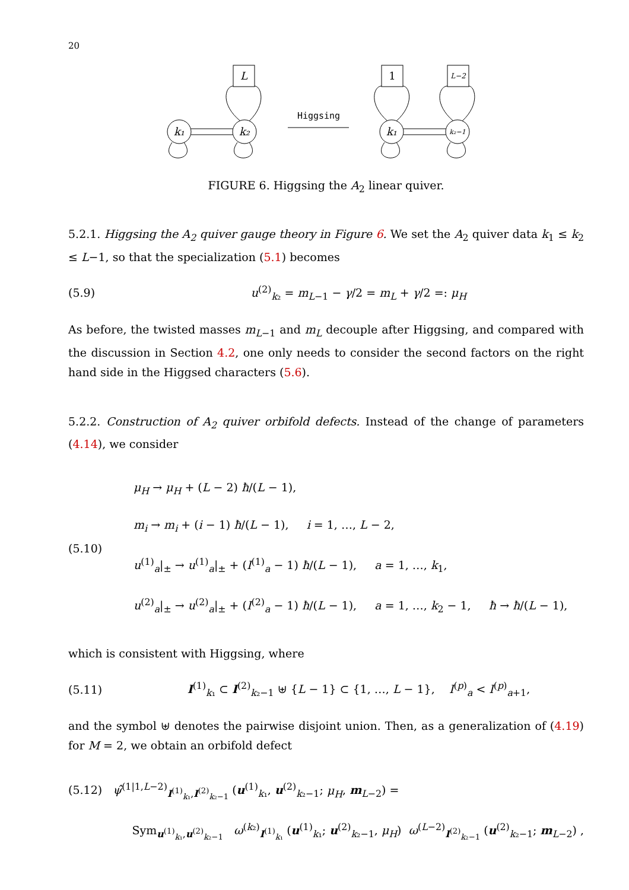20
L
k₁
k₂
1
L−2
k₁
k₂−1
Higgsing
FIGURE 6. Higgsing the A<sub>2</sub> linear quiver.
5.2.1. Higgsing the A<sub>2</sub> quiver gauge theory in Figure 6. We set the A<sub>2</sub> quiver data k<sub>1</sub> ≤ k<sub>2</sub> ≤ L−1, so that the specialization (5.1) becomes
(5.9) u<sup>(2)</sup><sub>k₂</sub> = m<sub>L−1</sub> − γ/2 = m<sub>L</sub> + γ/2 =: μ<sub>H</sub>
As before, the twisted masses m<sub>L−1</sub> and m<sub>L</sub> decouple after Higgsing, and compared with the discussion in Section 4.2, one only needs to consider the second factors on the right hand side in the Higgsed characters (5.6).
5.2.2. Construction of A<sub>2</sub> quiver orbifold defects. Instead of the change of parameters (4.14), we consider
(5.10)
μ<sub>H</sub> → μ<sub>H</sub> + (L − 2) ħ/(L − 1),
m<sub>i</sub> → m<sub>i</sub> + (i − 1) ħ/(L − 1), i = 1, …, L − 2,
u<sup>(1)</sup><sub>a</sub>|<sub>±</sub> → u<sup>(1)</sup><sub>a</sub>|<sub>±</sub> + (I<sup>(1)</sup><sub>a</sub> − 1) ħ/(L − 1), a = 1, …, k<sub>1</sub>,
u<sup>(2)</sup><sub>a</sub>|<sub>±</sub> → u<sup>(2)</sup><sub>a</sub>|<sub>±</sub> + (I<sup>(2)</sup><sub>a</sub> − 1) ħ/(L − 1), a = 1, …, k<sub>2</sub> − 1, ħ → ħ/(L − 1),
which is consistent with Higgsing, where
(5.11) I<sup>(1)</sup><sub>k₁</sub> ⊂ I<sup>(2)</sup><sub>k₂−1</sub> ⊎ {L − 1} ⊂ {1, …, L − 1}, I<sup>(p)</sup><sub>a</sub> < I<sup>(p)</sup><sub>a+1</sub>,
and the symbol ⊎ denotes the pairwise disjoint union. Then, as a generalization of (4.19) for M = 2, we obtain an orbifold defect
(5.12) ψ̂<sup>(1|1,L−2)</sup><sub>I<sup>(1)</sup><sub>k₁</sub>,I<sup>(2)</sup><sub>k₂−1</sub></sub> (u<sup>(1)</sup><sub>k₁</sub>, u<sup>(2)</sup><sub>k₂−1</sub>; μ<sub>H</sub>, m<sub>L−2</sub>) =
Sym<sub>u<sup>(1)</sup><sub>k₁</sub>,u<sup>(2)</sup><sub>k₂−1</sub></sub> ω<sup>(k₂)</sup><sub>I<sup>(1)</sup><sub>k₁</sub></sub> (u<sup>(1)</sup><sub>k₁</sub>; u<sup>(2)</sup><sub>k₂−1</sub>, μ<sub>H</sub>) ω<sup>(L−2)</sup><sub>I<sup>(2)</sup><sub>k₂−1</sub></sub> (u<sup>(2)</sup><sub>k₂−1</sub>; m<sub>L−2</sub>) ,